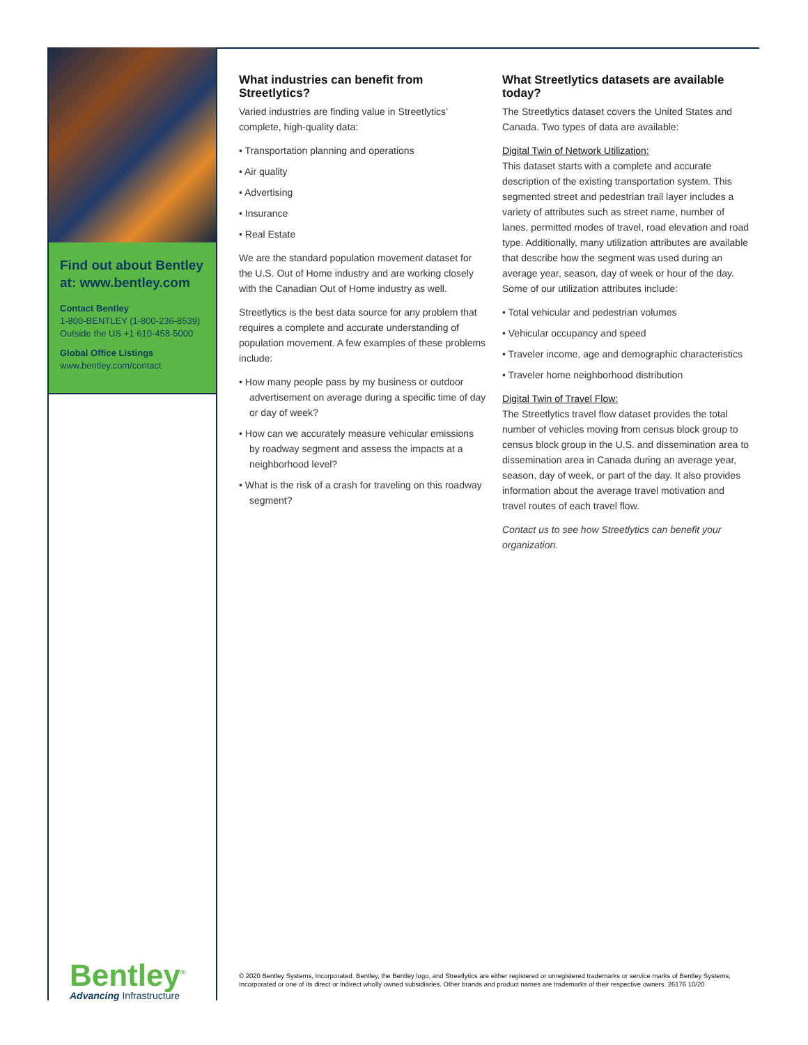Find out about Bentley at: www.bentley.com
Contact Bentley
1-800-BENTLEY (1-800-236-8539)
Outside the US +1 610-458-5000
Global Office Listings
www.bentley.com/contact
Bentley<sup>®</sup>
Advancing Infrastructure
What industries can benefit from Streetlytics?
Varied industries are finding value in Streetlytics’ complete, high-quality data:
• Transportation planning and operations
• Air quality
• Advertising
• Insurance
• Real Estate
We are the standard population movement dataset for the U.S. Out of Home industry and are working closely with the Canadian Out of Home industry as well.
Streetlytics is the best data source for any problem that requires a complete and accurate understanding of population movement. A few examples of these problems include:
• How many people pass by my business or outdoor advertisement on average during a specific time of day or day of week?
• How can we accurately measure vehicular emissions by roadway segment and assess the impacts at a neighborhood level?
• What is the risk of a crash for traveling on this roadway segment?
What Streetlytics datasets are available today?
The Streetlytics dataset covers the United States and Canada. Two types of data are available:
Digital Twin of Network Utilization:
This dataset starts with a complete and accurate description of the existing transportation system. This segmented street and pedestrian trail layer includes a variety of attributes such as street name, number of lanes, permitted modes of travel, road elevation and road type. Additionally, many utilization attributes are available that describe how the segment was used during an average year, season, day of week or hour of the day. Some of our utilization attributes include:
• Total vehicular and pedestrian volumes
• Vehicular occupancy and speed
• Traveler income, age and demographic characteristics
• Traveler home neighborhood distribution
Digital Twin of Travel Flow:
The Streetlytics travel flow dataset provides the total number of vehicles moving from census block group to census block group in the U.S. and dissemination area to dissemination area in Canada during an average year, season, day of week, or part of the day. It also provides information about the average travel motivation and travel routes of each travel flow.
Contact us to see how Streetlytics can benefit your organization.
© 2020 Bentley Systems, Incorporated. Bentley, the Bentley logo, and Streetlytics are either registered or unregistered trademarks or service marks of Bentley Systems, Incorporated or one of its direct or indirect wholly owned subsidiaries. Other brands and product names are trademarks of their respective owners. 26176 10/20